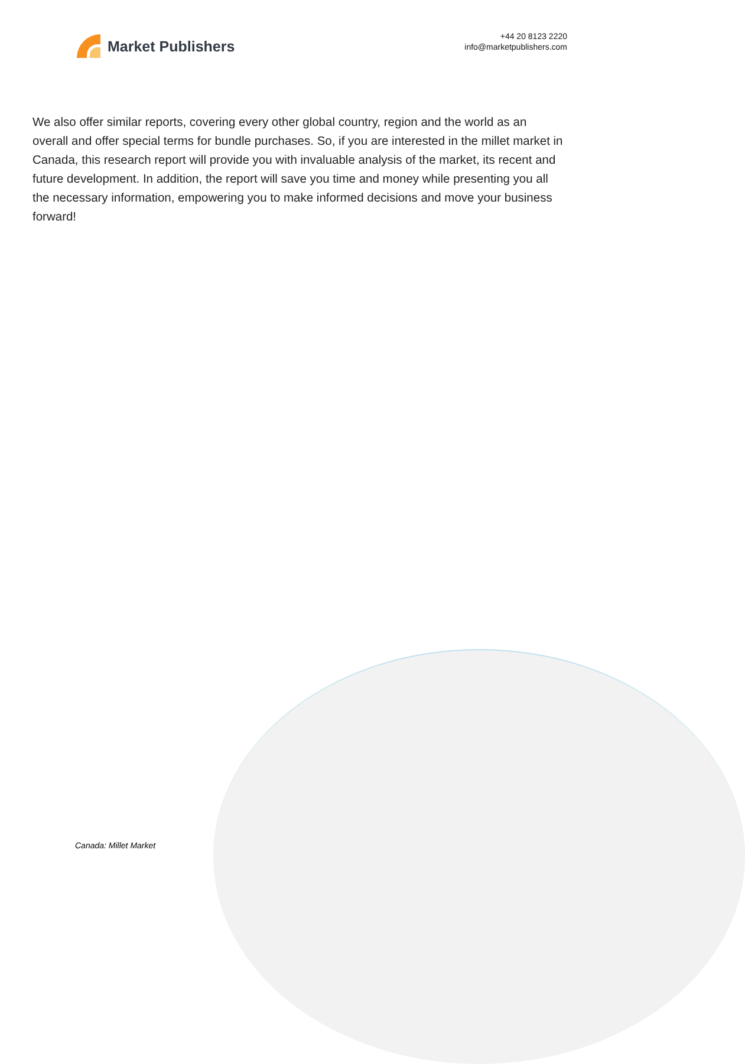Market Publishers
+44 20 8123 2220
info@marketpublishers.com
We also offer similar reports, covering every other global country, region and the world as an overall and offer special terms for bundle purchases. So, if you are interested in the millet market in Canada, this research report will provide you with invaluable analysis of the market, its recent and future development. In addition, the report will save you time and money while presenting you all the necessary information, empowering you to make informed decisions and move your business forward!
Canada: Millet Market